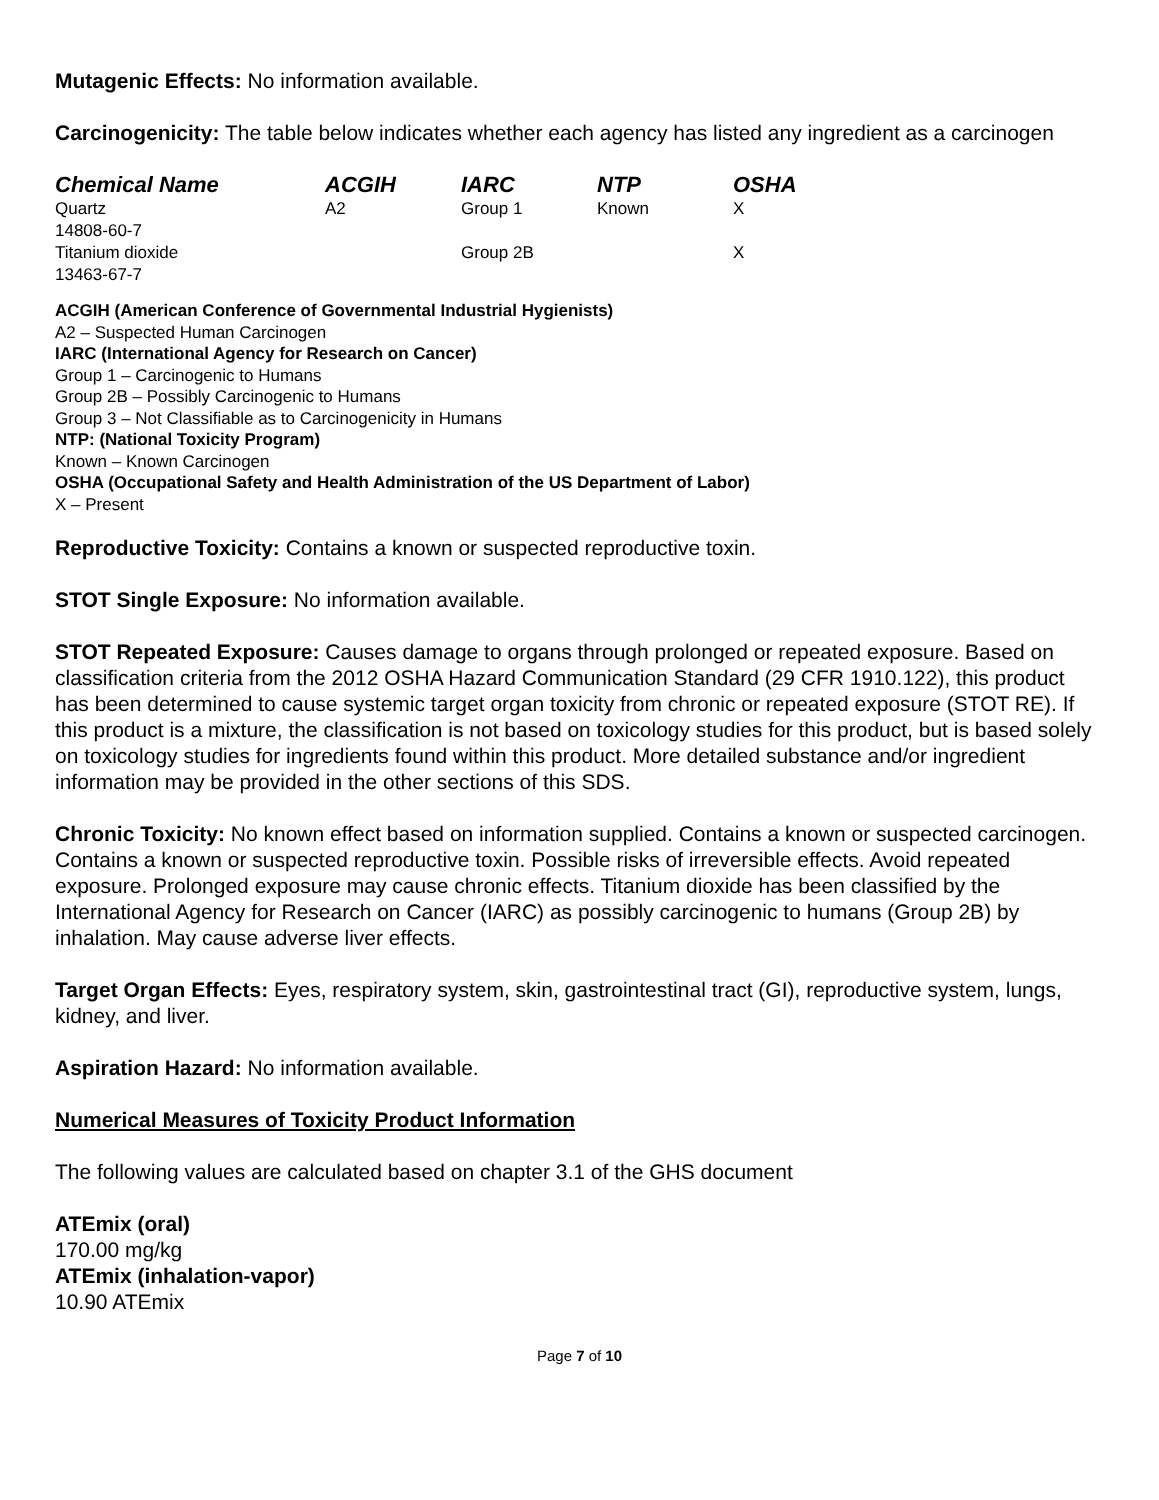Mutagenic Effects: No information available.
Carcinogenicity: The table below indicates whether each agency has listed any ingredient as a carcinogen
| Chemical Name | ACGIH | IARC | NTP | OSHA |
| --- | --- | --- | --- | --- |
| Quartz 14808-60-7 | A2 | Group 1 | Known | X |
| Titanium dioxide 13463-67-7 | | Group 2B | | X |
ACGIH (American Conference of Governmental Industrial Hygienists)
A2 – Suspected Human Carcinogen
IARC (International Agency for Research on Cancer)
Group 1 – Carcinogenic to Humans
Group 2B – Possibly Carcinogenic to Humans
Group 3 – Not Classifiable as to Carcinogenicity in Humans
NTP: (National Toxicity Program)
Known – Known Carcinogen
OSHA (Occupational Safety and Health Administration of the US Department of Labor)
X – Present
Reproductive Toxicity: Contains a known or suspected reproductive toxin.
STOT Single Exposure: No information available.
STOT Repeated Exposure: Causes damage to organs through prolonged or repeated exposure. Based on classification criteria from the 2012 OSHA Hazard Communication Standard (29 CFR 1910.122), this product has been determined to cause systemic target organ toxicity from chronic or repeated exposure (STOT RE). If this product is a mixture, the classification is not based on toxicology studies for this product, but is based solely on toxicology studies for ingredients found within this product. More detailed substance and/or ingredient information may be provided in the other sections of this SDS.
Chronic Toxicity: No known effect based on information supplied. Contains a known or suspected carcinogen. Contains a known or suspected reproductive toxin. Possible risks of irreversible effects. Avoid repeated exposure. Prolonged exposure may cause chronic effects. Titanium dioxide has been classified by the International Agency for Research on Cancer (IARC) as possibly carcinogenic to humans (Group 2B) by inhalation. May cause adverse liver effects.
Target Organ Effects: Eyes, respiratory system, skin, gastrointestinal tract (GI), reproductive system, lungs, kidney, and liver.
Aspiration Hazard: No information available.
Numerical Measures of Toxicity Product Information
The following values are calculated based on chapter 3.1 of the GHS document
ATEmix (oral)
170.00 mg/kg
ATEmix (inhalation-vapor)
10.90 ATEmix
Page 7 of 10